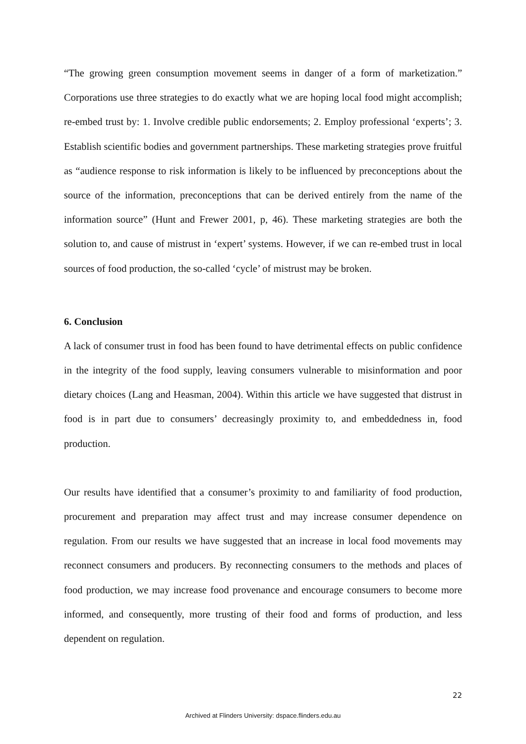“The growing green consumption movement seems in danger of a form of marketization.” Corporations use three strategies to do exactly what we are hoping local food might accomplish; re-embed trust by: 1. Involve credible public endorsements; 2. Employ professional ‘experts’; 3. Establish scientific bodies and government partnerships. These marketing strategies prove fruitful as “audience response to risk information is likely to be influenced by preconceptions about the source of the information, preconceptions that can be derived entirely from the name of the information source” (Hunt and Frewer 2001, p, 46). These marketing strategies are both the solution to, and cause of mistrust in ‘expert’ systems. However, if we can re-embed trust in local sources of food production, the so-called ‘cycle’ of mistrust may be broken.
6. Conclusion
A lack of consumer trust in food has been found to have detrimental effects on public confidence in the integrity of the food supply, leaving consumers vulnerable to misinformation and poor dietary choices (Lang and Heasman, 2004). Within this article we have suggested that distrust in food is in part due to consumers’ decreasingly proximity to, and embeddedness in, food production.
Our results have identified that a consumer’s proximity to and familiarity of food production, procurement and preparation may affect trust and may increase consumer dependence on regulation. From our results we have suggested that an increase in local food movements may reconnect consumers and producers. By reconnecting consumers to the methods and places of food production, we may increase food provenance and encourage consumers to become more informed, and consequently, more trusting of their food and forms of production, and less dependent on regulation.
22
Archived at Flinders University: dspace.flinders.edu.au